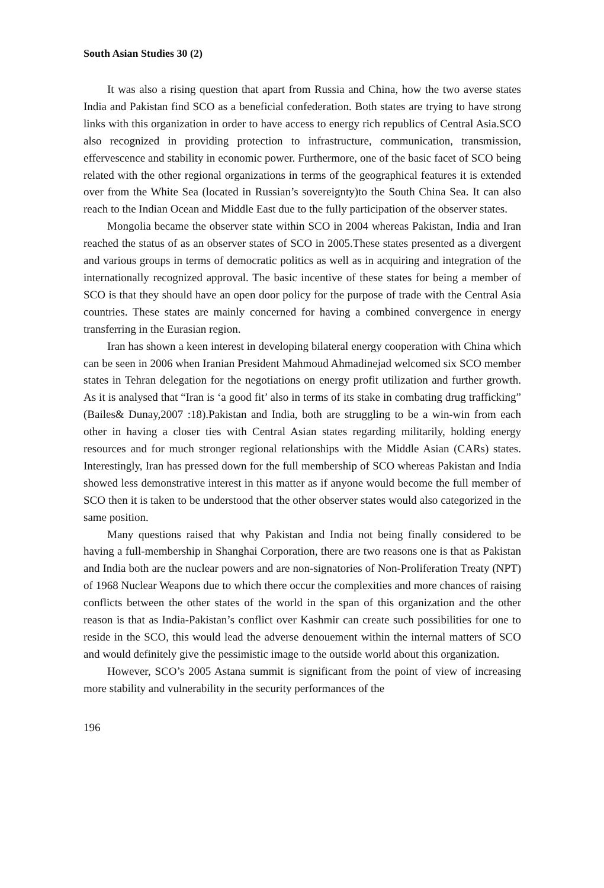South Asian Studies 30 (2)
It was also a rising question that apart from Russia and China, how the two averse states India and Pakistan find SCO as a beneficial confederation. Both states are trying to have strong links with this organization in order to have access to energy rich republics of Central Asia.SCO also recognized in providing protection to infrastructure, communication, transmission, effervescence and stability in economic power. Furthermore, one of the basic facet of SCO being related with the other regional organizations in terms of the geographical features it is extended over from the White Sea (located in Russian’s sovereignty)to the South China Sea. It can also reach to the Indian Ocean and Middle East due to the fully participation of the observer states.
Mongolia became the observer state within SCO in 2004 whereas Pakistan, India and Iran reached the status of as an observer states of SCO in 2005.These states presented as a divergent and various groups in terms of democratic politics as well as in acquiring and integration of the internationally recognized approval. The basic incentive of these states for being a member of SCO is that they should have an open door policy for the purpose of trade with the Central Asia countries. These states are mainly concerned for having a combined convergence in energy transferring in the Eurasian region.
Iran has shown a keen interest in developing bilateral energy cooperation with China which can be seen in 2006 when Iranian President Mahmoud Ahmadinejad welcomed six SCO member states in Tehran delegation for the negotiations on energy profit utilization and further growth. As it is analysed that “Iran is ‘a good fit’ also in terms of its stake in combating drug trafficking” (Bailes& Dunay,2007 :18).Pakistan and India, both are struggling to be a win-win from each other in having a closer ties with Central Asian states regarding militarily, holding energy resources and for much stronger regional relationships with the Middle Asian (CARs) states. Interestingly, Iran has pressed down for the full membership of SCO whereas Pakistan and India showed less demonstrative interest in this matter as if anyone would become the full member of SCO then it is taken to be understood that the other observer states would also categorized in the same position.
Many questions raised that why Pakistan and India not being finally considered to be having a full-membership in Shanghai Corporation, there are two reasons one is that as Pakistan and India both are the nuclear powers and are non-signatories of Non-Proliferation Treaty (NPT) of 1968 Nuclear Weapons due to which there occur the complexities and more chances of raising conflicts between the other states of the world in the span of this organization and the other reason is that as India-Pakistan’s conflict over Kashmir can create such possibilities for one to reside in the SCO, this would lead the adverse denouement within the internal matters of SCO and would definitely give the pessimistic image to the outside world about this organization.
However, SCO’s 2005 Astana summit is significant from the point of view of increasing more stability and vulnerability in the security performances of the
196